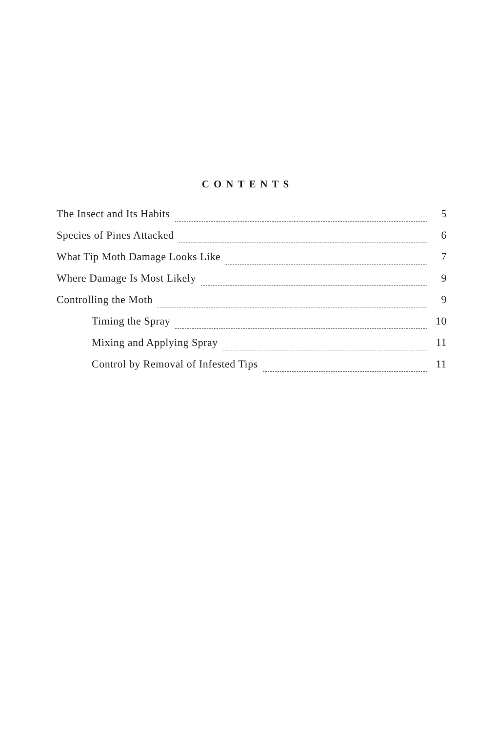CONTENTS
The Insect and Its Habits 5
Species of Pines Attacked 6
What Tip Moth Damage Looks Like 7
Where Damage Is Most Likely 9
Controlling the Moth 9
Timing the Spray 10
Mixing and Applying Spray 11
Control by Removal of Infested Tips 11